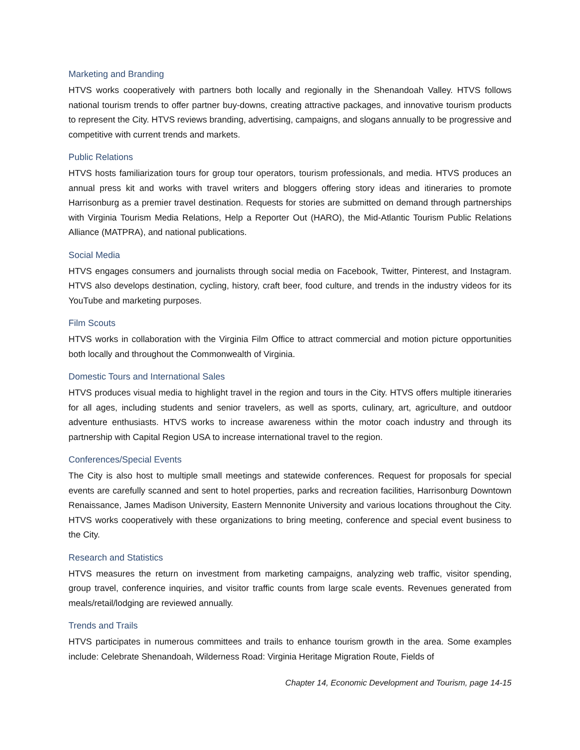Marketing and Branding
HTVS works cooperatively with partners both locally and regionally in the Shenandoah Valley. HTVS follows national tourism trends to offer partner buy-downs, creating attractive packages, and innovative tourism products to represent the City. HTVS reviews branding, advertising, campaigns, and slogans annually to be progressive and competitive with current trends and markets.
Public Relations
HTVS hosts familiarization tours for group tour operators, tourism professionals, and media. HTVS produces an annual press kit and works with travel writers and bloggers offering story ideas and itineraries to promote Harrisonburg as a premier travel destination. Requests for stories are submitted on demand through partnerships with Virginia Tourism Media Relations, Help a Reporter Out (HARO), the Mid-Atlantic Tourism Public Relations Alliance (MATPRA), and national publications.
Social Media
HTVS engages consumers and journalists through social media on Facebook, Twitter, Pinterest, and Instagram. HTVS also develops destination, cycling, history, craft beer, food culture, and trends in the industry videos for its YouTube and marketing purposes.
Film Scouts
HTVS works in collaboration with the Virginia Film Office to attract commercial and motion picture opportunities both locally and throughout the Commonwealth of Virginia.
Domestic Tours and International Sales
HTVS produces visual media to highlight travel in the region and tours in the City. HTVS offers multiple itineraries for all ages, including students and senior travelers, as well as sports, culinary, art, agriculture, and outdoor adventure enthusiasts. HTVS works to increase awareness within the motor coach industry and through its partnership with Capital Region USA to increase international travel to the region.
Conferences/Special Events
The City is also host to multiple small meetings and statewide conferences. Request for proposals for special events are carefully scanned and sent to hotel properties, parks and recreation facilities, Harrisonburg Downtown Renaissance, James Madison University, Eastern Mennonite University and various locations throughout the City. HTVS works cooperatively with these organizations to bring meeting, conference and special event business to the City.
Research and Statistics
HTVS measures the return on investment from marketing campaigns, analyzing web traffic, visitor spending, group travel, conference inquiries, and visitor traffic counts from large scale events. Revenues generated from meals/retail/lodging are reviewed annually.
Trends and Trails
HTVS participates in numerous committees and trails to enhance tourism growth in the area. Some examples include: Celebrate Shenandoah, Wilderness Road: Virginia Heritage Migration Route, Fields of
Chapter 14, Economic Development and Tourism, page 14-15